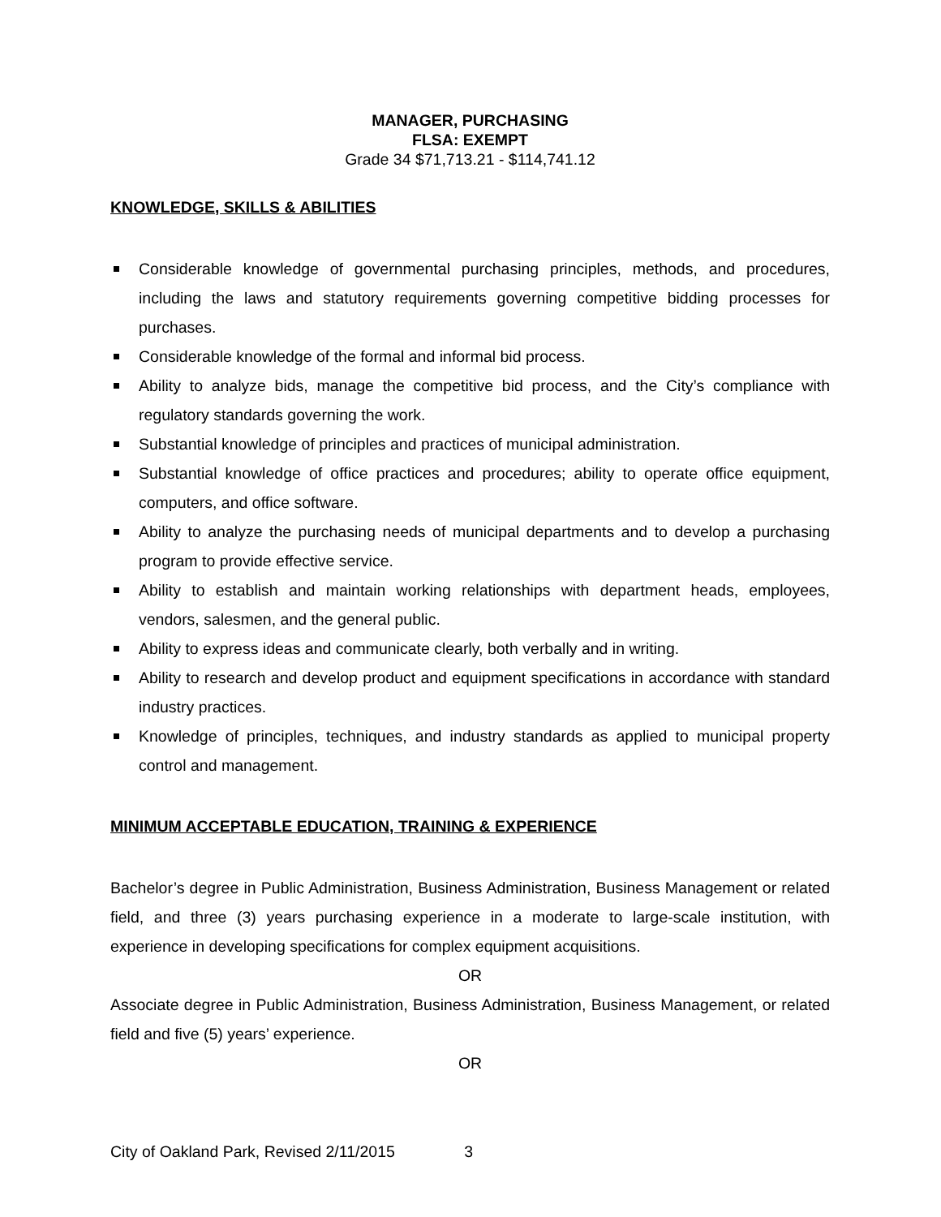MANAGER, PURCHASING
FLSA: EXEMPT
Grade 34 $71,713.21 - $114,741.12
KNOWLEDGE, SKILLS & ABILITIES
Considerable knowledge of governmental purchasing principles, methods, and procedures, including the laws and statutory requirements governing competitive bidding processes for purchases.
Considerable knowledge of the formal and informal bid process.
Ability to analyze bids, manage the competitive bid process, and the City’s compliance with regulatory standards governing the work.
Substantial knowledge of principles and practices of municipal administration.
Substantial knowledge of office practices and procedures; ability to operate office equipment, computers, and office software.
Ability to analyze the purchasing needs of municipal departments and to develop a purchasing program to provide effective service.
Ability to establish and maintain working relationships with department heads, employees, vendors, salesmen, and the general public.
Ability to express ideas and communicate clearly, both verbally and in writing.
Ability to research and develop product and equipment specifications in accordance with standard industry practices.
Knowledge of principles, techniques, and industry standards as applied to municipal property control and management.
MINIMUM ACCEPTABLE EDUCATION, TRAINING & EXPERIENCE
Bachelor’s degree in Public Administration, Business Administration, Business Management or related field, and three (3) years purchasing experience in a moderate to large-scale institution, with experience in developing specifications for complex equipment acquisitions.
OR
Associate degree in Public Administration, Business Administration, Business Management, or related field and five (5) years’ experience.
OR
City of Oakland Park, Revised 2/11/2015 3